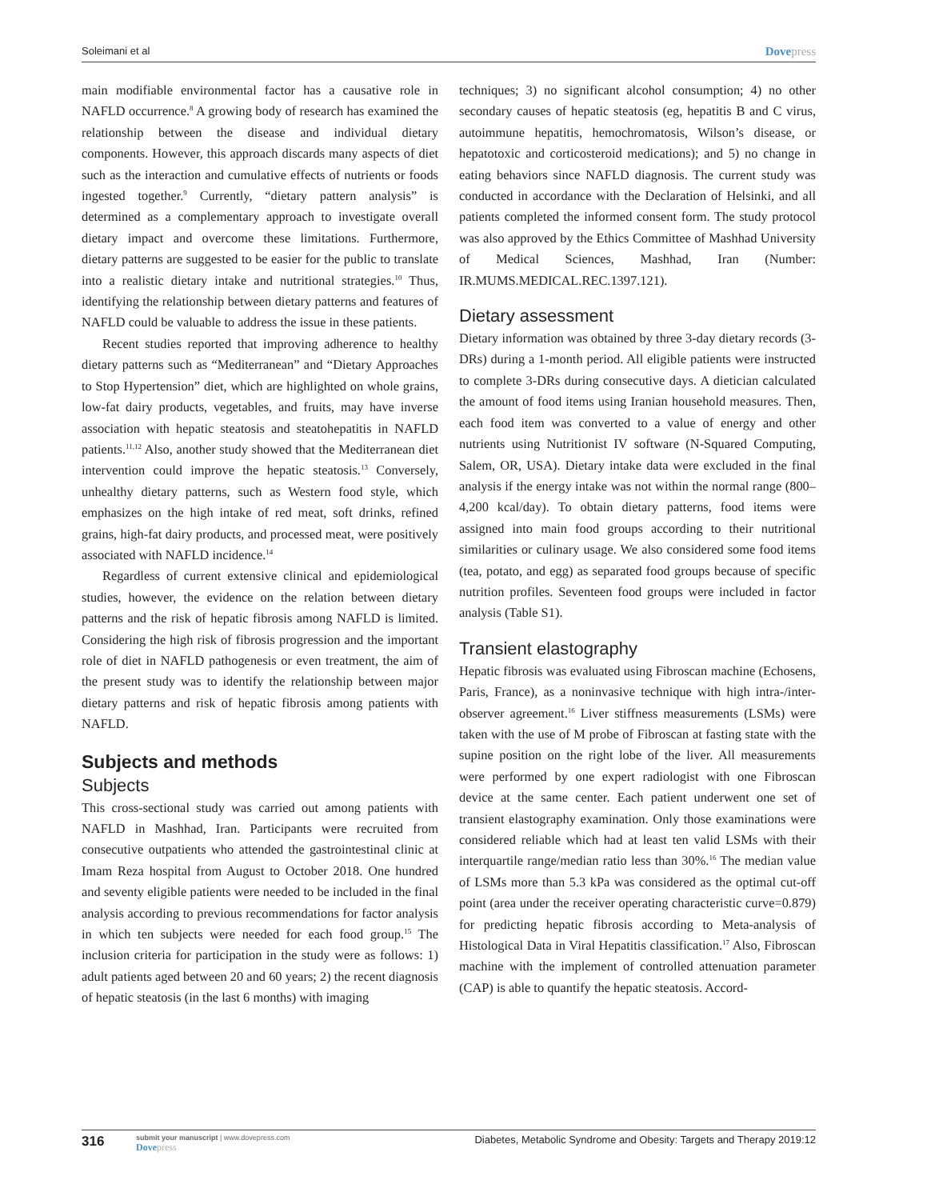Soleimani et al Dovepress
main modifiable environmental factor has a causative role in NAFLD occurrence.<sup>8</sup> A growing body of research has examined the relationship between the disease and individual dietary components. However, this approach discards many aspects of diet such as the interaction and cumulative effects of nutrients or foods ingested together.<sup>9</sup> Currently, “dietary pattern analysis” is determined as a complementary approach to investigate overall dietary impact and overcome these limitations. Furthermore, dietary patterns are suggested to be easier for the public to translate into a realistic dietary intake and nutritional strategies.<sup>10</sup> Thus, identifying the relationship between dietary patterns and features of NAFLD could be valuable to address the issue in these patients.
Recent studies reported that improving adherence to healthy dietary patterns such as “Mediterranean” and “Dietary Approaches to Stop Hypertension” diet, which are highlighted on whole grains, low-fat dairy products, vegetables, and fruits, may have inverse association with hepatic steatosis and steatohepatitis in NAFLD patients.<sup>11,12</sup> Also, another study showed that the Mediterranean diet intervention could improve the hepatic steatosis.<sup>13</sup> Conversely, unhealthy dietary patterns, such as Western food style, which emphasizes on the high intake of red meat, soft drinks, refined grains, high-fat dairy products, and processed meat, were positively associated with NAFLD incidence.<sup>14</sup>
Regardless of current extensive clinical and epidemiological studies, however, the evidence on the relation between dietary patterns and the risk of hepatic fibrosis among NAFLD is limited. Considering the high risk of fibrosis progression and the important role of diet in NAFLD pathogenesis or even treatment, the aim of the present study was to identify the relationship between major dietary patterns and risk of hepatic fibrosis among patients with NAFLD.
Subjects and methods
Subjects
This cross-sectional study was carried out among patients with NAFLD in Mashhad, Iran. Participants were recruited from consecutive outpatients who attended the gastrointestinal clinic at Imam Reza hospital from August to October 2018. One hundred and seventy eligible patients were needed to be included in the final analysis according to previous recommendations for factor analysis in which ten subjects were needed for each food group.<sup>15</sup> The inclusion criteria for participation in the study were as follows: 1) adult patients aged between 20 and 60 years; 2) the recent diagnosis of hepatic steatosis (in the last 6 months) with imaging
techniques; 3) no significant alcohol consumption; 4) no other secondary causes of hepatic steatosis (eg, hepatitis B and C virus, autoimmune hepatitis, hemochromatosis, Wilson’s disease, or hepatotoxic and corticosteroid medications); and 5) no change in eating behaviors since NAFLD diagnosis. The current study was conducted in accordance with the Declaration of Helsinki, and all patients completed the informed consent form. The study protocol was also approved by the Ethics Committee of Mashhad University of Medical Sciences, Mashhad, Iran (Number: IR.MUMS.MEDICAL.REC.1397.121).
Dietary assessment
Dietary information was obtained by three 3-day dietary records (3-DRs) during a 1-month period. All eligible patients were instructed to complete 3-DRs during consecutive days. A dietician calculated the amount of food items using Iranian household measures. Then, each food item was converted to a value of energy and other nutrients using Nutritionist IV software (N-Squared Computing, Salem, OR, USA). Dietary intake data were excluded in the final analysis if the energy intake was not within the normal range (800–4,200 kcal/day). To obtain dietary patterns, food items were assigned into main food groups according to their nutritional similarities or culinary usage. We also considered some food items (tea, potato, and egg) as separated food groups because of specific nutrition profiles. Seventeen food groups were included in factor analysis (Table S1).
Transient elastography
Hepatic fibrosis was evaluated using Fibroscan machine (Echosens, Paris, France), as a noninvasive technique with high intra-/inter-observer agreement.<sup>16</sup> Liver stiffness measurements (LSMs) were taken with the use of M probe of Fibroscan at fasting state with the supine position on the right lobe of the liver. All measurements were performed by one expert radiologist with one Fibroscan device at the same center. Each patient underwent one set of transient elastography examination. Only those examinations were considered reliable which had at least ten valid LSMs with their interquartile range/median ratio less than 30%.<sup>16</sup> The median value of LSMs more than 5.3 kPa was considered as the optimal cut-off point (area under the receiver operating characteristic curve=0.879) for predicting hepatic fibrosis according to Meta-analysis of Histological Data in Viral Hepatitis classification.<sup>17</sup> Also, Fibroscan machine with the implement of controlled attenuation parameter (CAP) is able to quantify the hepatic steatosis. Accord-
316
submit your manuscript | www.dovepress.com
Dovepress
Diabetes, Metabolic Syndrome and Obesity: Targets and Therapy 2019:12